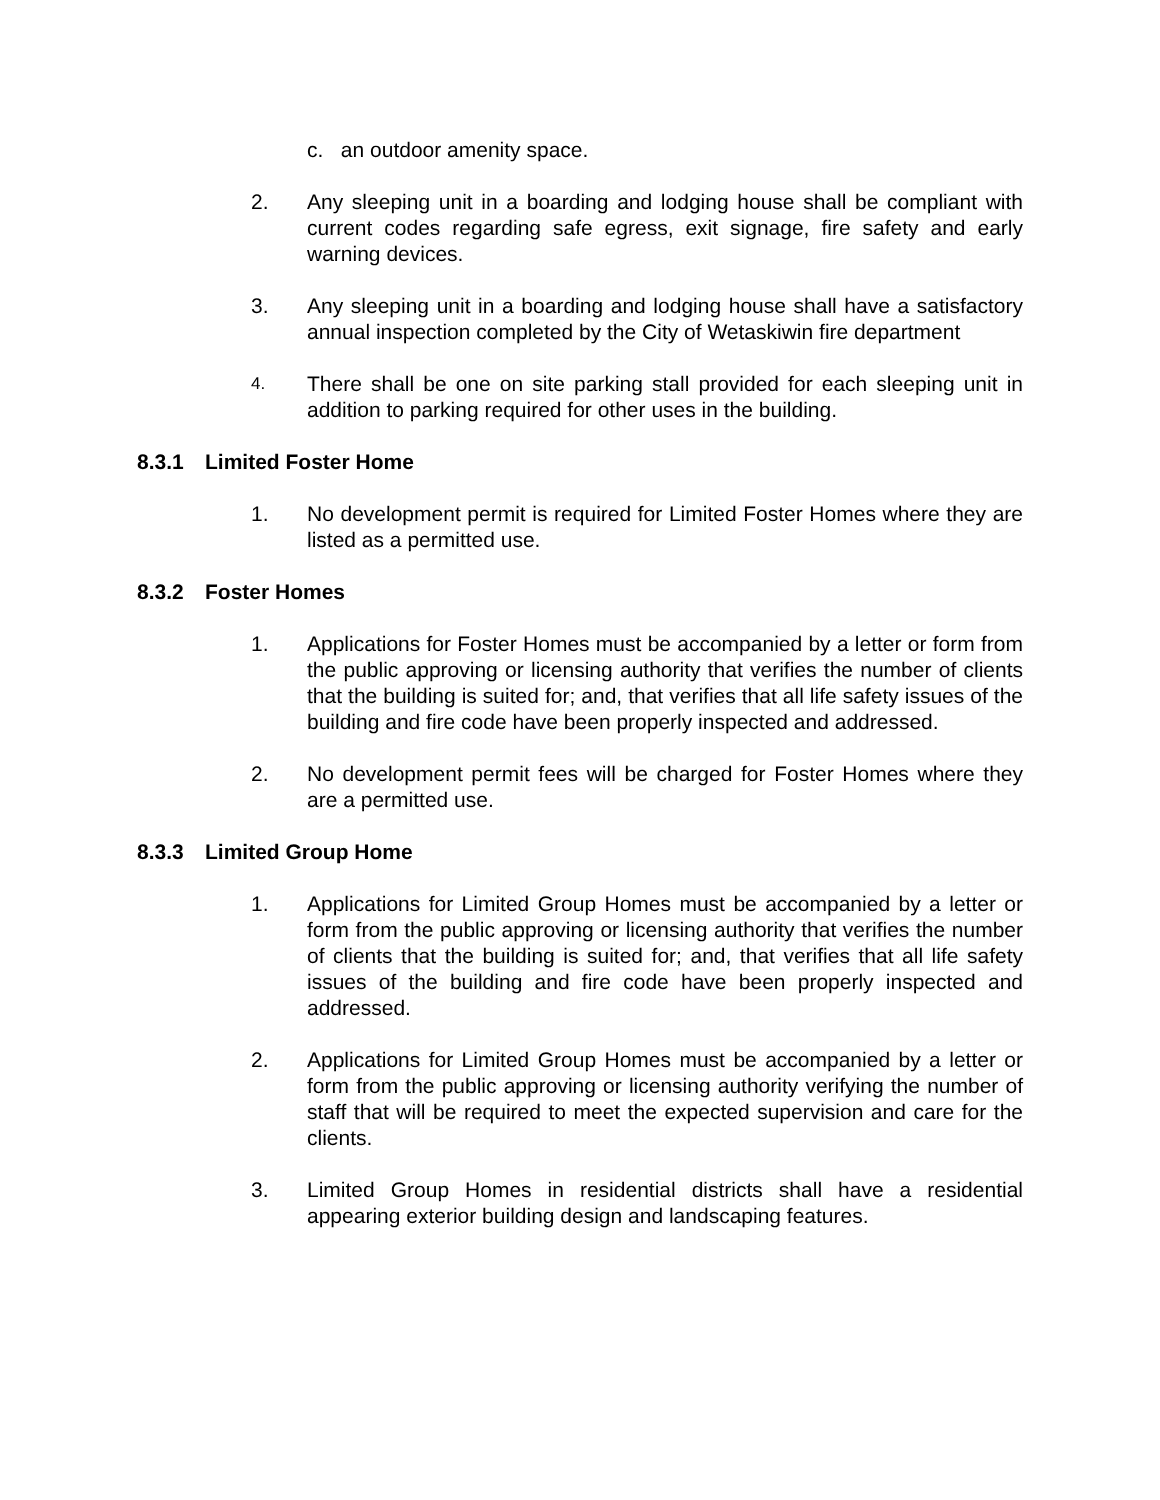c. an outdoor amenity space.
2. Any sleeping unit in a boarding and lodging house shall be compliant with current codes regarding safe egress, exit signage, fire safety and early warning devices.
3. Any sleeping unit in a boarding and lodging house shall have a satisfactory annual inspection completed by the City of Wetaskiwin fire department
4.
There shall be one on site parking stall provided for each sleeping unit in addition to parking required for other uses in the building.
8.3.1 Limited Foster Home
1. No development permit is required for Limited Foster Homes where they are listed as a permitted use.
8.3.2 Foster Homes
1. Applications for Foster Homes must be accompanied by a letter or form from the public approving or licensing authority that verifies the number of clients that the building is suited for; and, that verifies that all life safety issues of the building and fire code have been properly inspected and addressed.
2. No development permit fees will be charged for Foster Homes where they are a permitted use.
8.3.3 Limited Group Home
1. Applications for Limited Group Homes must be accompanied by a letter or form from the public approving or licensing authority that verifies the number of clients that the building is suited for; and, that verifies that all life safety issues of the building and fire code have been properly inspected and addressed.
2. Applications for Limited Group Homes must be accompanied by a letter or form from the public approving or licensing authority verifying the number of staff that will be required to meet the expected supervision and care for the clients.
3. Limited Group Homes in residential districts shall have a residential appearing exterior building design and landscaping features.